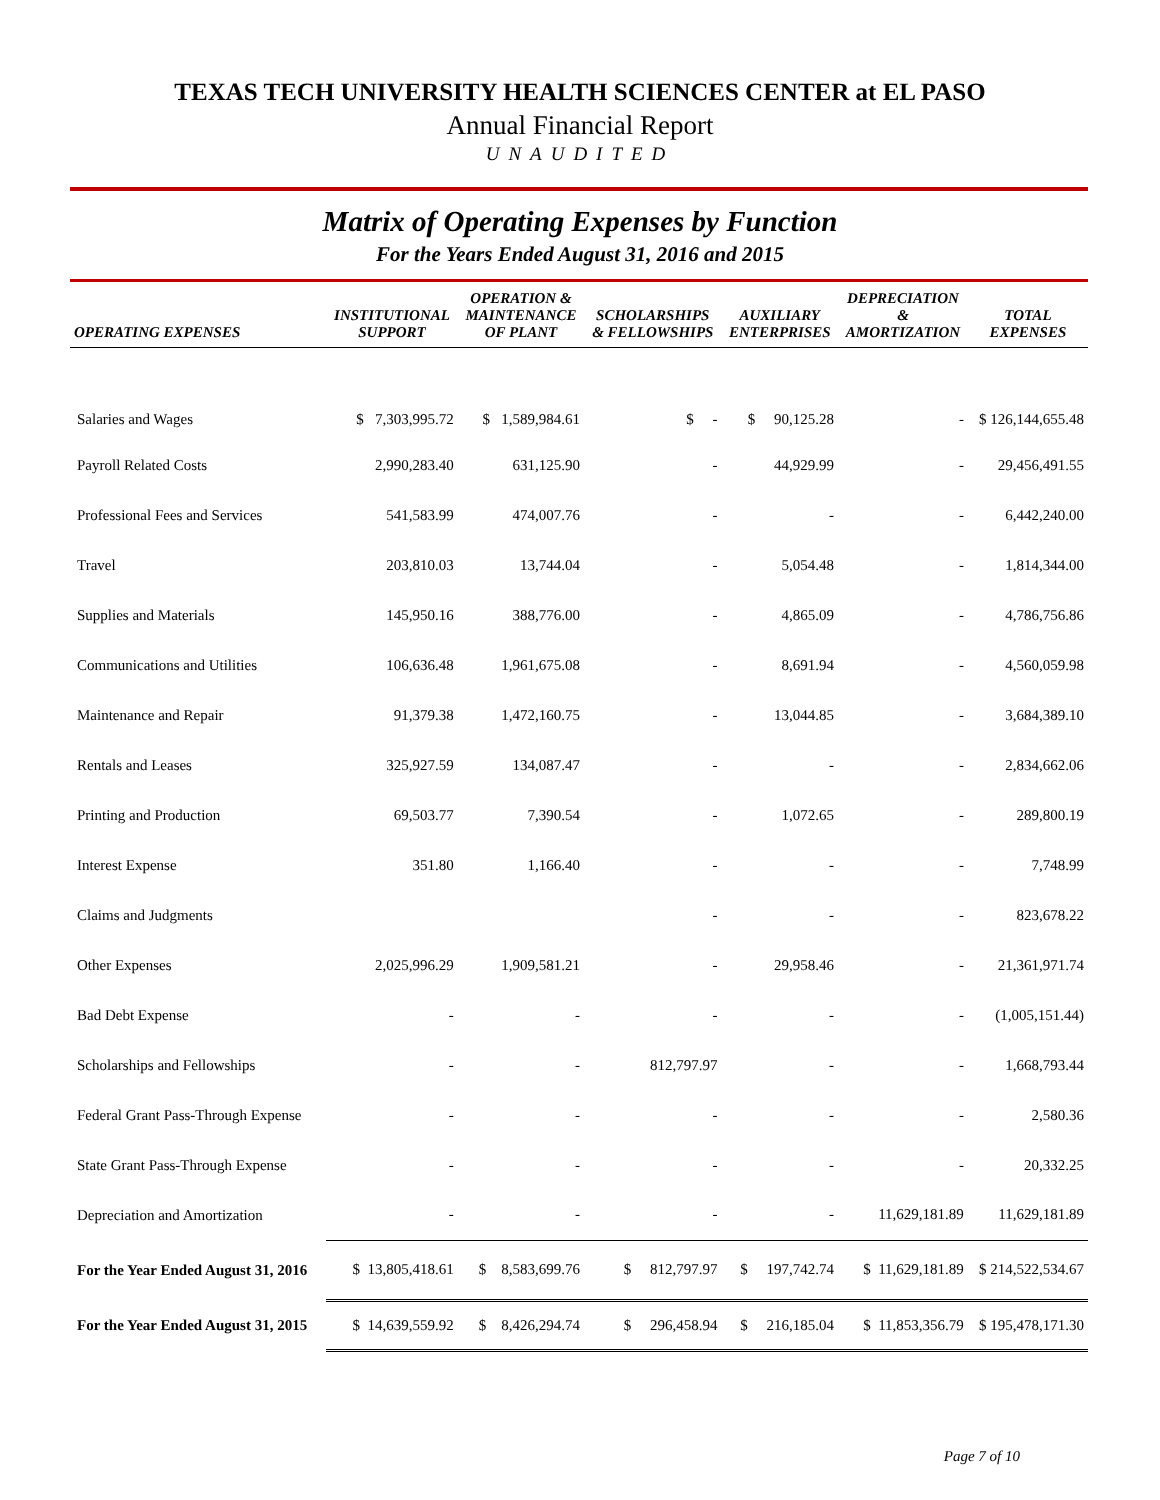TEXAS TECH UNIVERSITY HEALTH SCIENCES CENTER at EL PASO
Annual Financial Report
UNAUDITED
Matrix of Operating Expenses by Function
For the Years Ended August 31, 2016 and 2015
| OPERATING EXPENSES | INSTITUTIONAL SUPPORT | OPERATION & MAINTENANCE OF PLANT | SCHOLARSHIPS & FELLOWSHIPS | AUXILIARY ENTERPRISES | DEPRECIATION & AMORTIZATION | TOTAL EXPENSES |
| --- | --- | --- | --- | --- | --- | --- |
| Salaries and Wages | $ 7,303,995.72 | $ 1,589,984.61 | $ - | $ 90,125.28 | - | $ 126,144,655.48 |
| Payroll Related Costs | 2,990,283.40 | 631,125.90 | - | 44,929.99 | - | 29,456,491.55 |
| Professional Fees and Services | 541,583.99 | 474,007.76 | - | - | - | 6,442,240.00 |
| Travel | 203,810.03 | 13,744.04 | - | 5,054.48 | - | 1,814,344.00 |
| Supplies and Materials | 145,950.16 | 388,776.00 | - | 4,865.09 | - | 4,786,756.86 |
| Communications and Utilities | 106,636.48 | 1,961,675.08 | - | 8,691.94 | - | 4,560,059.98 |
| Maintenance and Repair | 91,379.38 | 1,472,160.75 | - | 13,044.85 | - | 3,684,389.10 |
| Rentals and Leases | 325,927.59 | 134,087.47 | - | - | - | 2,834,662.06 |
| Printing and Production | 69,503.77 | 7,390.54 | - | 1,072.65 | - | 289,800.19 |
| Interest Expense | 351.80 | 1,166.40 | - | - | - | 7,748.99 |
| Claims and Judgments | | | - | - | - | 823,678.22 |
| Other Expenses | 2,025,996.29 | 1,909,581.21 | - | 29,958.46 | - | 21,361,971.74 |
| Bad Debt Expense | - | - | - | - | - | (1,005,151.44) |
| Scholarships and Fellowships | - | - | 812,797.97 | - | - | 1,668,793.44 |
| Federal Grant Pass-Through Expense | - | - | - | - | - | 2,580.36 |
| State Grant Pass-Through Expense | - | - | - | - | - | 20,332.25 |
| Depreciation and Amortization | - | - | - | - | 11,629,181.89 | 11,629,181.89 |
| For the Year Ended August 31, 2016 | $ 13,805,418.61 | $ 8,583,699.76 | $ 812,797.97 | $ 197,742.74 | $ 11,629,181.89 | $ 214,522,534.67 |
| For the Year Ended August 31, 2015 | $ 14,639,559.92 | $ 8,426,294.74 | $ 296,458.94 | $ 216,185.04 | $ 11,853,356.79 | $ 195,478,171.30 |
Page 7 of 10